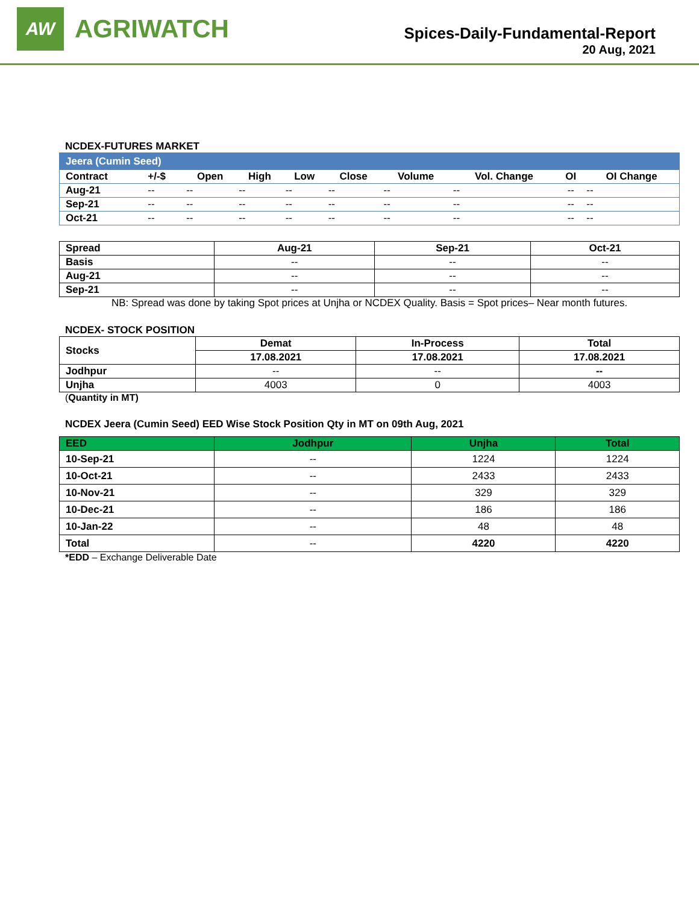AW
AGRIWATCH
Spices-Daily-Fundamental-Report
20 Aug, 2021
NCDEX-FUTURES MARKET
| Jeera (Cumin Seed) | | | | | | | | | |
| Contract | +/-$ | Open | High | Low | Close | Volume | Vol. Change | OI | OI Change |
| Aug-21 | -- | -- | -- | -- | -- | -- | -- | -- | -- |
| Sep-21 | -- | -- | -- | -- | -- | -- | -- | -- | -- |
| Oct-21 | -- | -- | -- | -- | -- | -- | -- | -- | -- |
| Spread | Aug-21 | Sep-21 | Oct-21 |
| Basis | -- | -- | -- |
| Aug-21 | -- | -- | -- |
| Sep-21 | -- | -- | -- |
NB: Spread was done by taking Spot prices at Unjha or NCDEX Quality. Basis = Spot prices– Near month futures.
NCDEX- STOCK POSITION
| Stocks | Demat | In-Process | Total |
| | 17.08.2021 | 17.08.2021 | 17.08.2021 |
| Jodhpur | -- | -- | -- |
| Unjha | 4003 | 0 | 4003 |
(Quantity in MT)
NCDEX Jeera (Cumin Seed) EED Wise Stock Position Qty in MT on 09th Aug, 2021
| EED | Jodhpur | Unjha | Total |
| --- | --- | --- | --- |
| 10-Sep-21 | -- | 1224 | 1224 |
| 10-Oct-21 | -- | 2433 | 2433 |
| 10-Nov-21 | -- | 329 | 329 |
| 10-Dec-21 | -- | 186 | 186 |
| 10-Jan-22 | -- | 48 | 48 |
| Total | -- | 4220 | 4220 |
*EDD – Exchange Deliverable Date